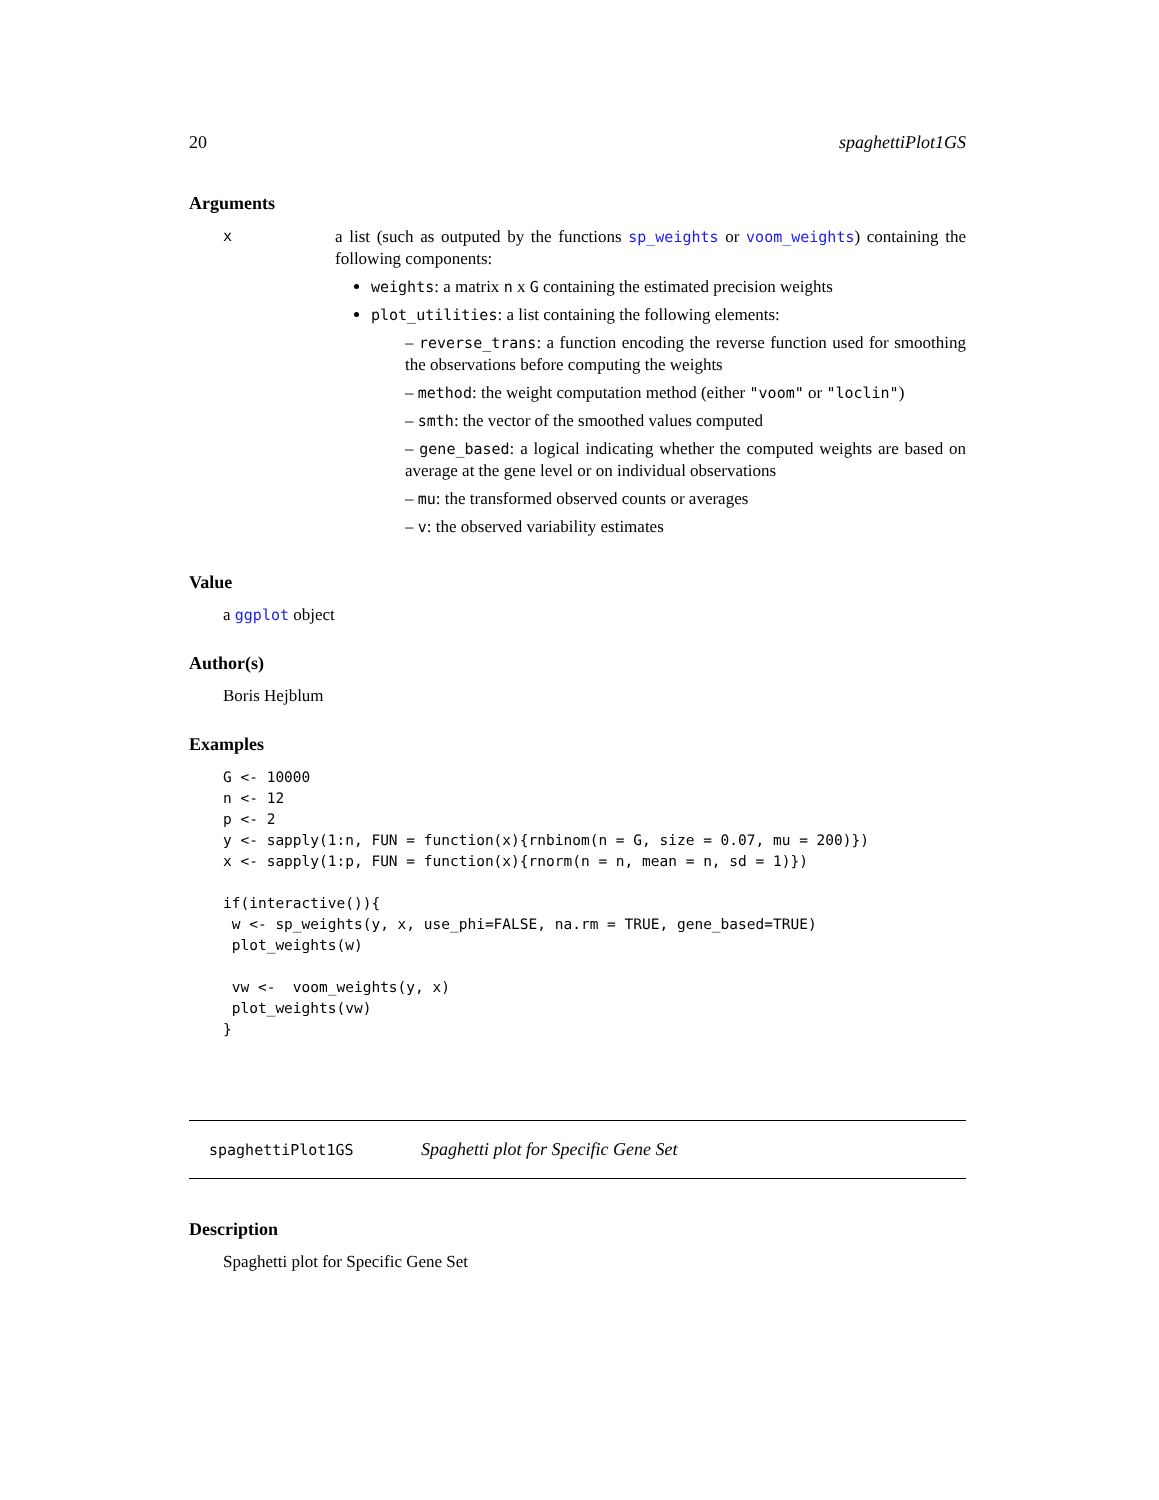20 spaghettiPlot1GS
Arguments
x
a list (such as outputed by the functions sp_weights or voom_weights) containing the following components:
weights: a matrix n x G containing the estimated precision weights
plot_utilities: a list containing the following elements:
– reverse_trans: a function encoding the reverse function used for smoothing the observations before computing the weights
– method: the weight computation method (either "voom" or "loclin")
– smth: the vector of the smoothed values computed
– gene_based: a logical indicating whether the computed weights are based on average at the gene level or on individual observations
– mu: the transformed observed counts or averages
– v: the observed variability estimates
Value
a ggplot object
Author(s)
Boris Hejblum
Examples
G <- 10000
n <- 12
p <- 2
y <- sapply(1:n, FUN = function(x){rnbinom(n = G, size = 0.07, mu = 200)})
x <- sapply(1:p, FUN = function(x){rnorm(n = n, mean = n, sd = 1)})

if(interactive()){
 w <- sp_weights(y, x, use_phi=FALSE, na.rm = TRUE, gene_based=TRUE)
 plot_weights(w)

 vw <-  voom_weights(y, x)
 plot_weights(vw)
}
spaghettiPlot1GS Spaghetti plot for Specific Gene Set
Description
Spaghetti plot for Specific Gene Set